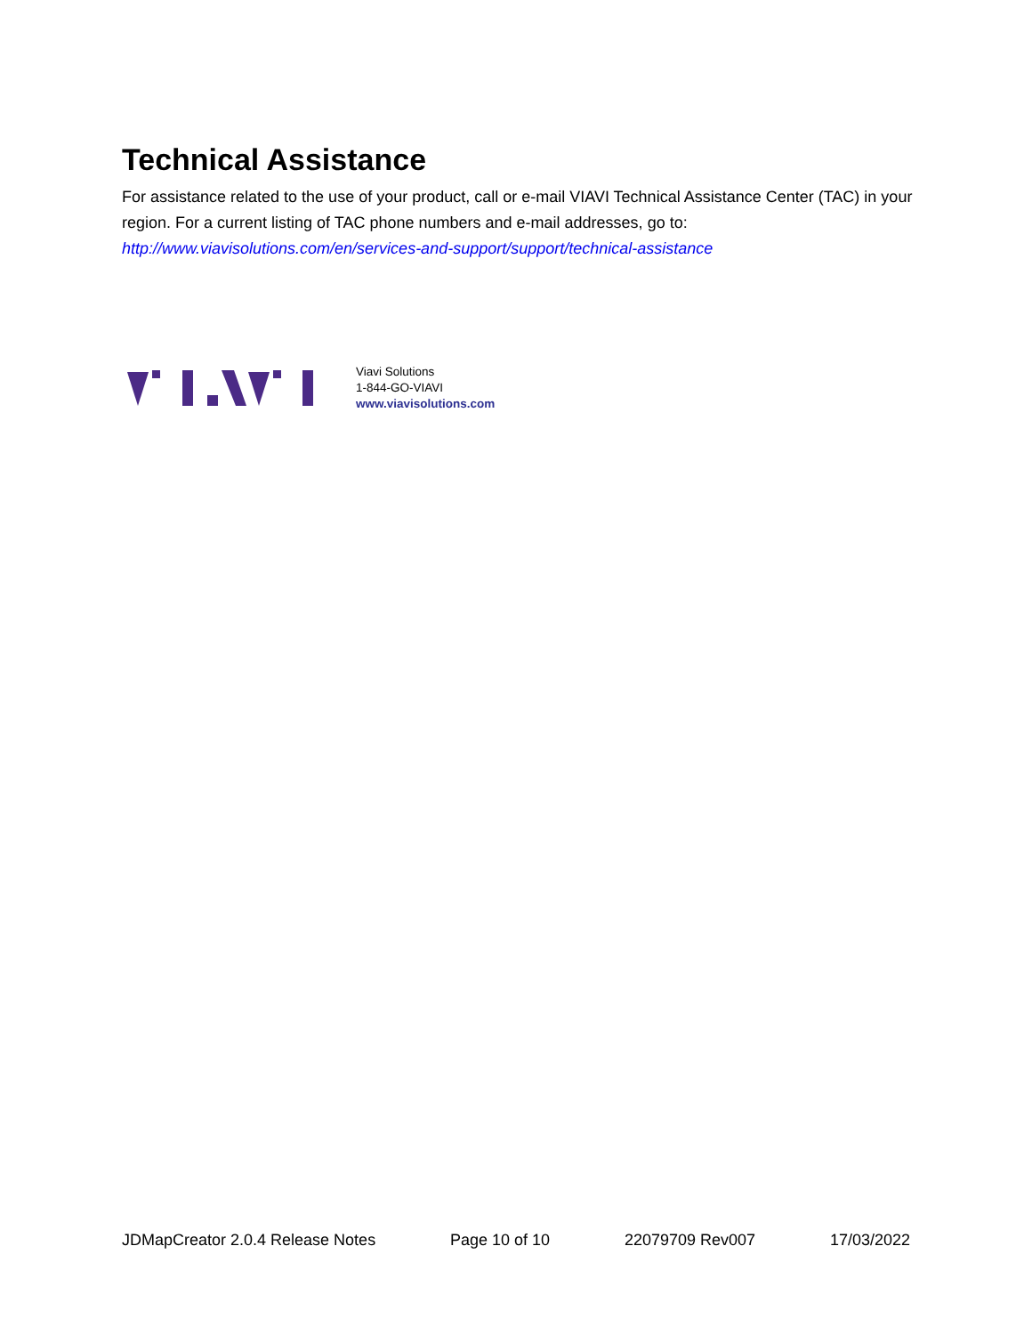Technical Assistance
For assistance related to the use of your product, call or e-mail VIAVI Technical Assistance Center (TAC) in your region. For a current listing of TAC phone numbers and e-mail addresses, go to:
http://www.viavisolutions.com/en/services-and-support/support/technical-assistance
Viavi Solutions
1-844-GO-VIAVI
www.viavisolutions.com
JDMapCreator 2.0.4 Release Notes Page 10 of 10 22079709 Rev007 17/03/2022